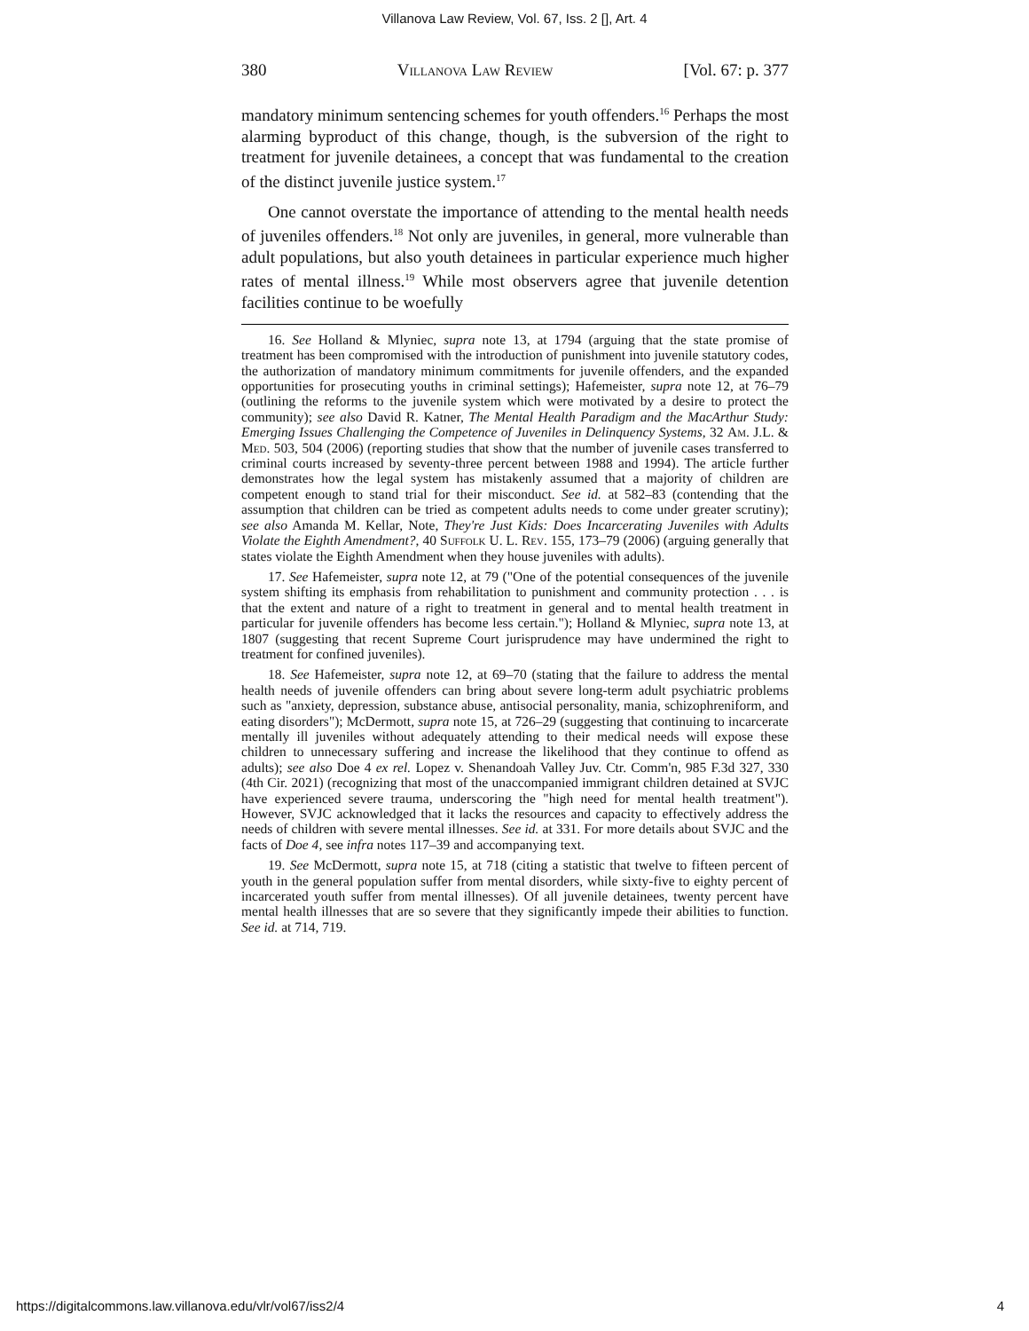Villanova Law Review, Vol. 67, Iss. 2 [], Art. 4
380 Villanova Law Review [Vol. 67: p. 377
mandatory minimum sentencing schemes for youth offenders.<sup>16</sup> Perhaps the most alarming byproduct of this change, though, is the subversion of the right to treatment for juvenile detainees, a concept that was fundamental to the creation of the distinct juvenile justice system.<sup>17</sup>
One cannot overstate the importance of attending to the mental health needs of juveniles offenders.<sup>18</sup> Not only are juveniles, in general, more vulnerable than adult populations, but also youth detainees in particular experience much higher rates of mental illness.<sup>19</sup> While most observers agree that juvenile detention facilities continue to be woefully
16. See Holland & Mlyniec, supra note 13, at 1794 (arguing that the state promise of treatment has been compromised with the introduction of punishment into juvenile statutory codes, the authorization of mandatory minimum commitments for juvenile offenders, and the expanded opportunities for prosecuting youths in criminal settings); Hafemeister, supra note 12, at 76–79 (outlining the reforms to the juvenile system which were motivated by a desire to protect the community); see also David R. Katner, The Mental Health Paradigm and the MacArthur Study: Emerging Issues Challenging the Competence of Juveniles in Delinquency Systems, 32 Am. J.L. & Med. 503, 504 (2006) (reporting studies that show that the number of juvenile cases transferred to criminal courts increased by seventy-three percent between 1988 and 1994). The article further demonstrates how the legal system has mistakenly assumed that a majority of children are competent enough to stand trial for their misconduct. See id. at 582–83 (contending that the assumption that children can be tried as competent adults needs to come under greater scrutiny); see also Amanda M. Kellar, Note, They're Just Kids: Does Incarcerating Juveniles with Adults Violate the Eighth Amendment?, 40 Suffolk U. L. Rev. 155, 173–79 (2006) (arguing generally that states violate the Eighth Amendment when they house juveniles with adults).
17. See Hafemeister, supra note 12, at 79 ("One of the potential consequences of the juvenile system shifting its emphasis from rehabilitation to punishment and community protection . . . is that the extent and nature of a right to treatment in general and to mental health treatment in particular for juvenile offenders has become less certain."); Holland & Mlyniec, supra note 13, at 1807 (suggesting that recent Supreme Court jurisprudence may have undermined the right to treatment for confined juveniles).
18. See Hafemeister, supra note 12, at 69–70 (stating that the failure to address the mental health needs of juvenile offenders can bring about severe long-term adult psychiatric problems such as "anxiety, depression, substance abuse, antisocial personality, mania, schizophreniform, and eating disorders"); McDermott, supra note 15, at 726–29 (suggesting that continuing to incarcerate mentally ill juveniles without adequately attending to their medical needs will expose these children to unnecessary suffering and increase the likelihood that they continue to offend as adults); see also Doe 4 ex rel. Lopez v. Shenandoah Valley Juv. Ctr. Comm'n, 985 F.3d 327, 330 (4th Cir. 2021) (recognizing that most of the unaccompanied immigrant children detained at SVJC have experienced severe trauma, underscoring the "high need for mental health treatment"). However, SVJC acknowledged that it lacks the resources and capacity to effectively address the needs of children with severe mental illnesses. See id. at 331. For more details about SVJC and the facts of Doe 4, see infra notes 117–39 and accompanying text.
19. See McDermott, supra note 15, at 718 (citing a statistic that twelve to fifteen percent of youth in the general population suffer from mental disorders, while sixty-five to eighty percent of incarcerated youth suffer from mental illnesses). Of all juvenile detainees, twenty percent have mental health illnesses that are so severe that they significantly impede their abilities to function. See id. at 714, 719.
https://digitalcommons.law.villanova.edu/vlr/vol67/iss2/4 4